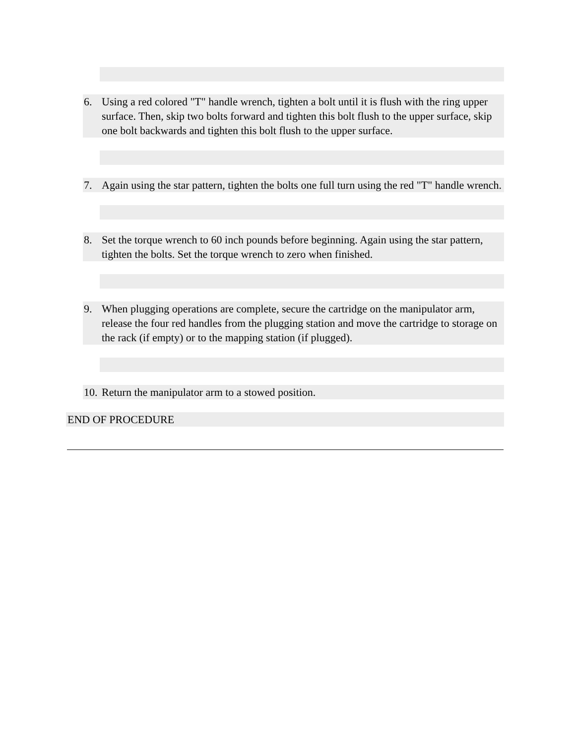6. Using a red colored "T" handle wrench, tighten a bolt until it is flush with the ring upper surface. Then, skip two bolts forward and tighten this bolt flush to the upper surface, skip one bolt backwards and tighten this bolt flush to the upper surface.
7. Again using the star pattern, tighten the bolts one full turn using the red "T" handle wrench.
8. Set the torque wrench to 60 inch pounds before beginning. Again using the star pattern, tighten the bolts. Set the torque wrench to zero when finished.
9. When plugging operations are complete, secure the cartridge on the manipulator arm, release the four red handles from the plugging station and move the cartridge to storage on the rack (if empty) or to the mapping station (if plugged).
10. Return the manipulator arm to a stowed position.
END OF PROCEDURE